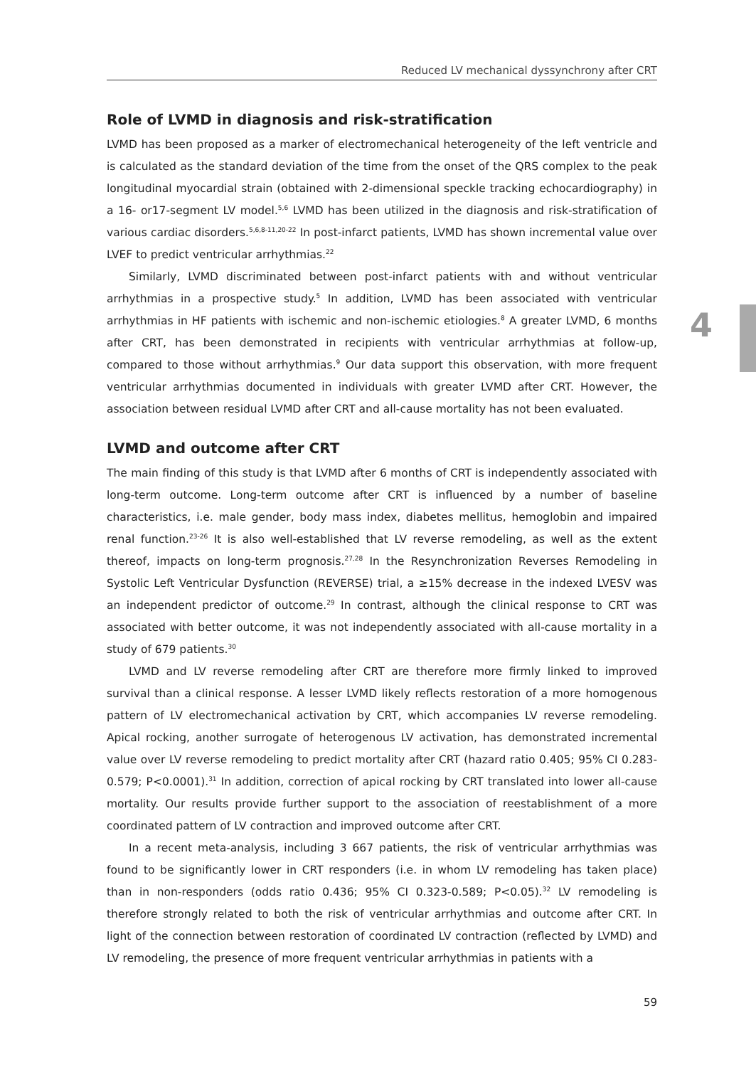Reduced LV mechanical dyssynchrony after CRT
4
Role of LVMD in diagnosis and risk-stratification
LVMD has been proposed as a marker of electromechanical heterogeneity of the left ventricle and is calculated as the standard deviation of the time from the onset of the QRS complex to the peak longitudinal myocardial strain (obtained with 2-dimensional speckle tracking echocardiography) in a 16- or17-segment LV model.<sup>5,6</sup> LVMD has been utilized in the diagnosis and risk-stratification of various cardiac disorders.<sup>5,6,8-11,20-22</sup> In post-infarct patients, LVMD has shown incremental value over LVEF to predict ventricular arrhythmias.<sup>22</sup>
Similarly, LVMD discriminated between post-infarct patients with and without ventricular arrhythmias in a prospective study.<sup>5</sup> In addition, LVMD has been associated with ventricular arrhythmias in HF patients with ischemic and non-ischemic etiologies.<sup>8</sup> A greater LVMD, 6 months after CRT, has been demonstrated in recipients with ventricular arrhythmias at follow-up, compared to those without arrhythmias.<sup>9</sup> Our data support this observation, with more frequent ventricular arrhythmias documented in individuals with greater LVMD after CRT. However, the association between residual LVMD after CRT and all-cause mortality has not been evaluated.
LVMD and outcome after CRT
The main finding of this study is that LVMD after 6 months of CRT is independently associated with long-term outcome. Long-term outcome after CRT is influenced by a number of baseline characteristics, i.e. male gender, body mass index, diabetes mellitus, hemoglobin and impaired renal function.<sup>23-26</sup> It is also well-established that LV reverse remodeling, as well as the extent thereof, impacts on long-term prognosis.<sup>27,28</sup> In the Resynchronization Reverses Remodeling in Systolic Left Ventricular Dysfunction (REVERSE) trial, a ≥15% decrease in the indexed LVESV was an independent predictor of outcome.<sup>29</sup> In contrast, although the clinical response to CRT was associated with better outcome, it was not independently associated with all-cause mortality in a study of 679 patients.<sup>30</sup>
LVMD and LV reverse remodeling after CRT are therefore more firmly linked to improved survival than a clinical response. A lesser LVMD likely reflects restoration of a more homogenous pattern of LV electromechanical activation by CRT, which accompanies LV reverse remodeling. Apical rocking, another surrogate of heterogenous LV activation, has demonstrated incremental value over LV reverse remodeling to predict mortality after CRT (hazard ratio 0.405; 95% CI 0.283-0.579; P<0.0001).<sup>31</sup> In addition, correction of apical rocking by CRT translated into lower all-cause mortality. Our results provide further support to the association of reestablishment of a more coordinated pattern of LV contraction and improved outcome after CRT.
In a recent meta-analysis, including 3 667 patients, the risk of ventricular arrhythmias was found to be significantly lower in CRT responders (i.e. in whom LV remodeling has taken place) than in non-responders (odds ratio 0.436; 95% CI 0.323-0.589; P<0.05).<sup>32</sup> LV remodeling is therefore strongly related to both the risk of ventricular arrhythmias and outcome after CRT. In light of the connection between restoration of coordinated LV contraction (reflected by LVMD) and LV remodeling, the presence of more frequent ventricular arrhythmias in patients with a
59